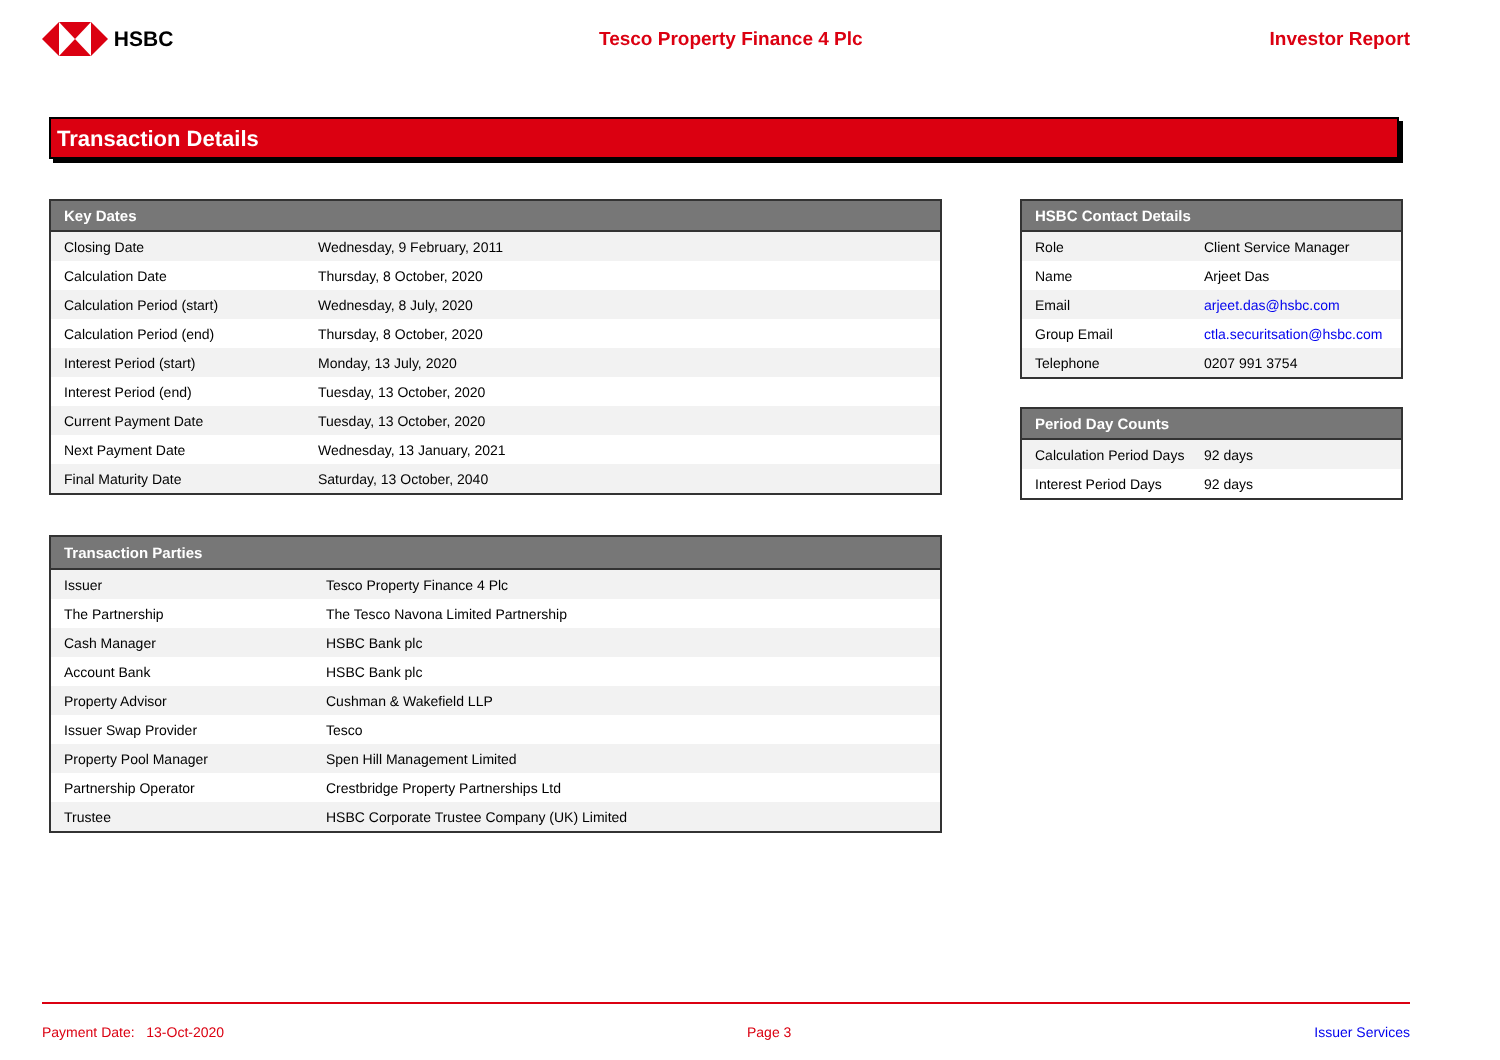HSBC Tesco Property Finance 4 Plc Investor Report
Transaction Details
| Key Dates | |
| --- | --- |
| Closing Date | Wednesday, 9 February, 2011 |
| Calculation Date | Thursday, 8 October, 2020 |
| Calculation Period (start) | Wednesday, 8 July, 2020 |
| Calculation Period (end) | Thursday, 8 October, 2020 |
| Interest Period (start) | Monday, 13 July, 2020 |
| Interest Period (end) | Tuesday, 13 October, 2020 |
| Current Payment Date | Tuesday, 13 October, 2020 |
| Next Payment Date | Wednesday, 13 January, 2021 |
| Final Maturity Date | Saturday, 13 October, 2040 |
| Transaction Parties | |
| --- | --- |
| Issuer | Tesco Property Finance 4 Plc |
| The Partnership | The Tesco Navona Limited Partnership |
| Cash Manager | HSBC Bank plc |
| Account Bank | HSBC Bank plc |
| Property Advisor | Cushman & Wakefield LLP |
| Issuer Swap Provider | Tesco |
| Property Pool Manager | Spen Hill Management Limited |
| Partnership Operator | Crestbridge Property Partnerships Ltd |
| Trustee | HSBC Corporate Trustee Company (UK) Limited |
| HSBC Contact Details | |
| --- | --- |
| Role | Client Service Manager |
| Name | Arjeet Das |
| Email | arjeet.das@hsbc.com |
| Group Email | ctla.securitsation@hsbc.com |
| Telephone | 0207 991 3754 |
| Period Day Counts | |
| --- | --- |
| Calculation Period Days | 92 days |
| Interest Period Days | 92 days |
Payment Date: 13-Oct-2020 Page 3 Issuer Services